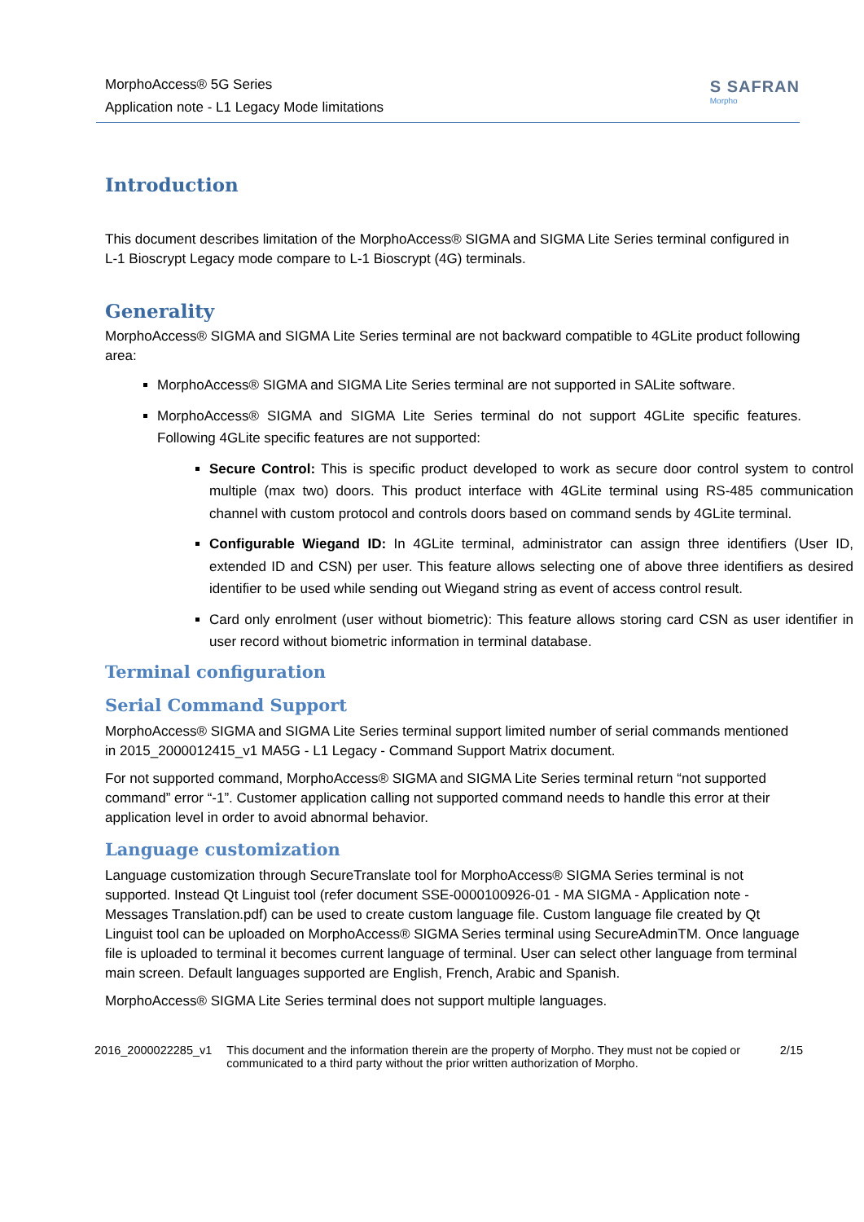MorphoAccess® 5G Series
Application note - L1 Legacy Mode limitations
S SAFRAN
Morpho
Introduction
This document describes limitation of the MorphoAccess® SIGMA and SIGMA Lite Series terminal configured in L-1 Bioscrypt Legacy mode compare to L-1 Bioscrypt (4G) terminals.
Generality
MorphoAccess® SIGMA and SIGMA Lite Series terminal are not backward compatible to 4GLite product following area:
MorphoAccess® SIGMA and SIGMA Lite Series terminal are not supported in SALite software.
MorphoAccess® SIGMA and SIGMA Lite Series terminal do not support 4GLite specific features. Following 4GLite specific features are not supported:
Secure Control: This is specific product developed to work as secure door control system to control multiple (max two) doors. This product interface with 4GLite terminal using RS-485 communication channel with custom protocol and controls doors based on command sends by 4GLite terminal.
Configurable Wiegand ID: In 4GLite terminal, administrator can assign three identifiers (User ID, extended ID and CSN) per user. This feature allows selecting one of above three identifiers as desired identifier to be used while sending out Wiegand string as event of access control result.
Card only enrolment (user without biometric): This feature allows storing card CSN as user identifier in user record without biometric information in terminal database.
Terminal configuration
Serial Command Support
MorphoAccess® SIGMA and SIGMA Lite Series terminal support limited number of serial commands mentioned in 2015_2000012415_v1 MA5G - L1 Legacy - Command Support Matrix document.
For not supported command, MorphoAccess® SIGMA and SIGMA Lite Series terminal return “not supported command” error “-1”. Customer application calling not supported command needs to handle this error at their application level in order to avoid abnormal behavior.
Language customization
Language customization through SecureTranslate tool for MorphoAccess® SIGMA Series terminal is not supported. Instead Qt Linguist tool (refer document SSE-0000100926-01 - MA SIGMA - Application note - Messages Translation.pdf) can be used to create custom language file. Custom language file created by Qt Linguist tool can be uploaded on MorphoAccess® SIGMA Series terminal using SecureAdminTM. Once language file is uploaded to terminal it becomes current language of terminal. User can select other language from terminal main screen. Default languages supported are English, French, Arabic and Spanish.
MorphoAccess® SIGMA Lite Series terminal does not support multiple languages.
2016_2000022285_v1 This document and the information therein are the property of Morpho. They must not be copied or communicated to a third party without the prior written authorization of Morpho. 2/15